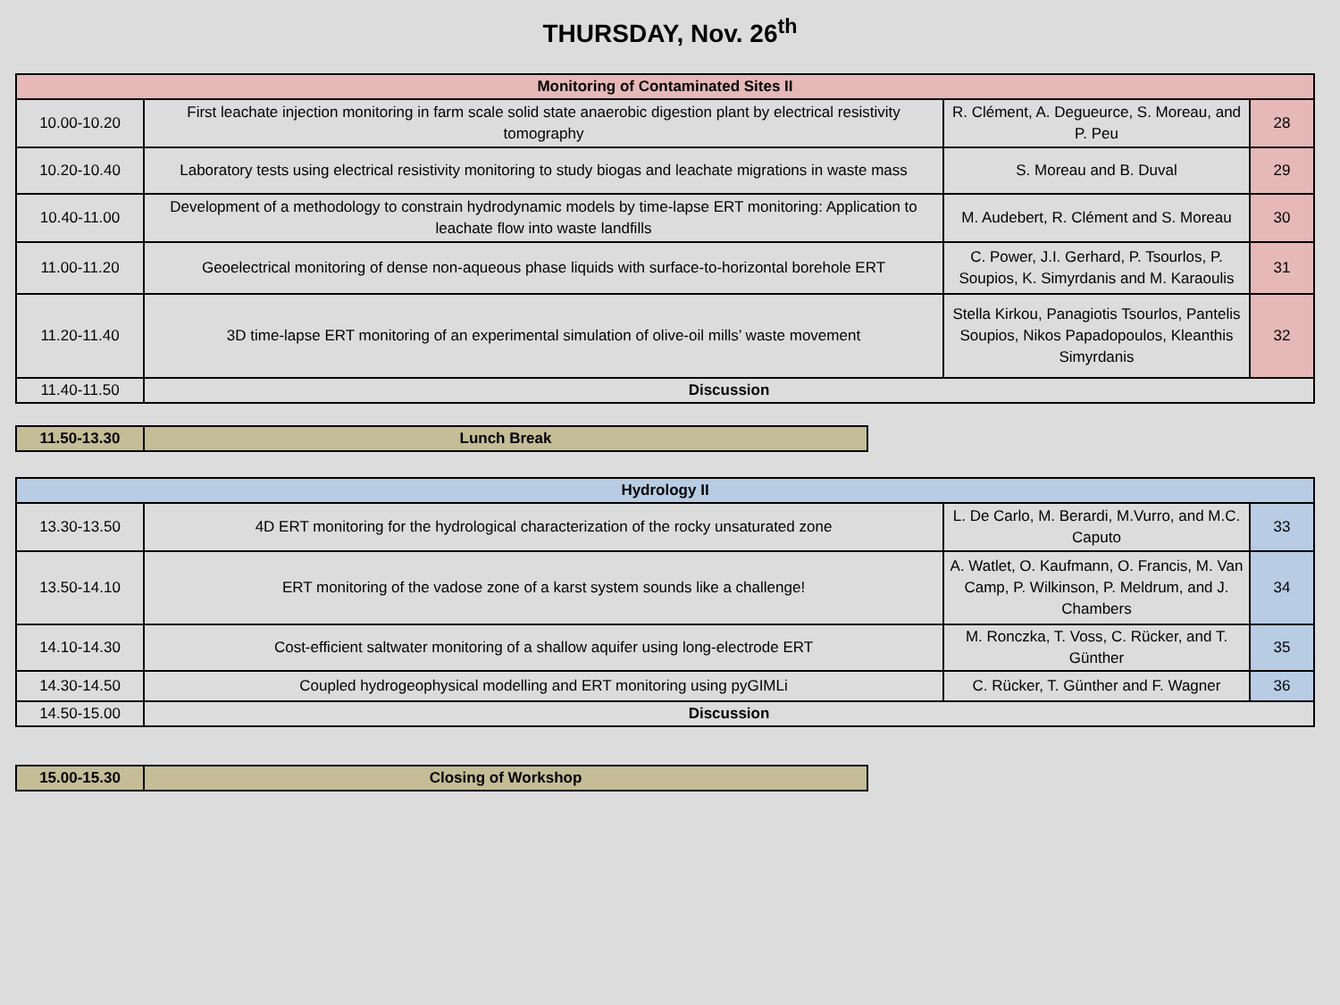THURSDAY, Nov. 26<sup>th</sup>
| Monitoring of Contaminated Sites II | | | |
| --- | --- | --- | --- |
| 10.00-10.20 | First leachate injection monitoring in farm scale solid state anaerobic digestion plant by electrical resistivity tomography | R. Clément, A. Degueurce, S. Moreau, and P. Peu | 28 |
| 10.20-10.40 | Laboratory tests using electrical resistivity monitoring to study biogas and leachate migrations in waste mass | S. Moreau and B. Duval | 29 |
| 10.40-11.00 | Development of a methodology to constrain hydrodynamic models by time-lapse ERT monitoring: Application to leachate flow into waste landfills | M. Audebert, R. Clément and S. Moreau | 30 |
| 11.00-11.20 | Geoelectrical monitoring of dense non-aqueous phase liquids with surface-to-horizontal borehole ERT | C. Power, J.I. Gerhard, P. Tsourlos, P. Soupios, K. Simyrdanis and M. Karaoulis | 31 |
| 11.20-11.40 | 3D time-lapse ERT monitoring of an experimental simulation of olive-oil mills’ waste movement | Stella Kirkou, Panagiotis Tsourlos, Pantelis Soupios, Nikos Papadopoulos, Kleanthis Simyrdanis | 32 |
| 11.40-11.50 | Discussion | | |
| 11.50-13.30 | Lunch Break |
| Hydrology II | | | |
| --- | --- | --- | --- |
| 13.30-13.50 | 4D ERT monitoring for the hydrological characterization of the rocky unsaturated zone | L. De Carlo, M. Berardi, M.Vurro, and M.C. Caputo | 33 |
| 13.50-14.10 | ERT monitoring of the vadose zone of a karst system sounds like a challenge! | A. Watlet, O. Kaufmann, O. Francis, M. Van Camp, P. Wilkinson, P. Meldrum, and J. Chambers | 34 |
| 14.10-14.30 | Cost-efficient saltwater monitoring of a shallow aquifer using long-electrode ERT | M. Ronczka, T. Voss, C. Rücker, and T. Günther | 35 |
| 14.30-14.50 | Coupled hydrogeophysical modelling and ERT monitoring using pyGIMLi | C. Rücker, T. Günther and F. Wagner | 36 |
| 14.50-15.00 | Discussion | | |
| 15.00-15.30 | Closing of Workshop |